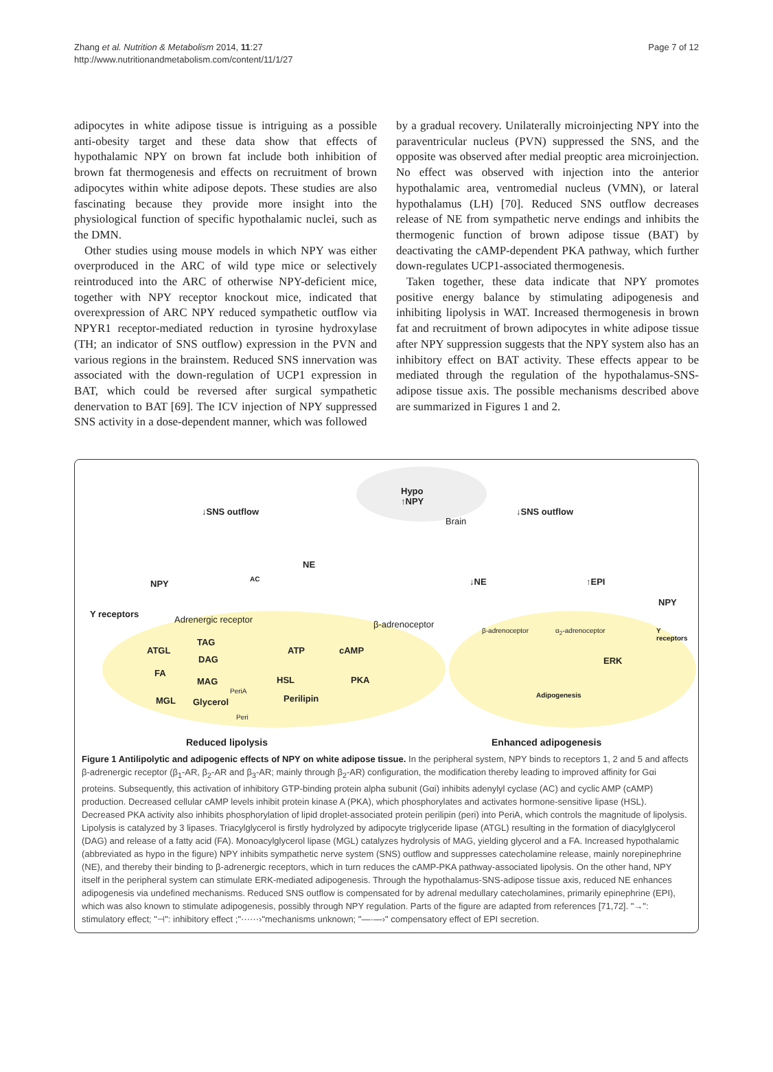Zhang et al. Nutrition & Metabolism 2014, 11:27
http://www.nutritionandmetabolism.com/content/11/1/27
Page 7 of 12
adipocytes in white adipose tissue is intriguing as a possible anti-obesity target and these data show that effects of hypothalamic NPY on brown fat include both inhibition of brown fat thermogenesis and effects on recruitment of brown adipocytes within white adipose depots. These studies are also fascinating because they provide more insight into the physiological function of specific hypothalamic nuclei, such as the DMN.
Other studies using mouse models in which NPY was either overproduced in the ARC of wild type mice or selectively reintroduced into the ARC of otherwise NPY-deficient mice, together with NPY receptor knockout mice, indicated that overexpression of ARC NPY reduced sympathetic outflow via NPYR1 receptor-mediated reduction in tyrosine hydroxylase (TH; an indicator of SNS outflow) expression in the PVN and various regions in the brainstem. Reduced SNS innervation was associated with the down-regulation of UCP1 expression in BAT, which could be reversed after surgical sympathetic denervation to BAT [69]. The ICV injection of NPY suppressed SNS activity in a dose-dependent manner, which was followed
by a gradual recovery. Unilaterally microinjecting NPY into the paraventricular nucleus (PVN) suppressed the SNS, and the opposite was observed after medial preoptic area microinjection. No effect was observed with injection into the anterior hypothalamic area, ventromedial nucleus (VMN), or lateral hypothalamus (LH) [70]. Reduced SNS outflow decreases release of NE from sympathetic nerve endings and inhibits the thermogenic function of brown adipose tissue (BAT) by deactivating the cAMP-dependent PKA pathway, which further down-regulates UCP1-associated thermogenesis.
Taken together, these data indicate that NPY promotes positive energy balance by stimulating adipogenesis and inhibiting lipolysis in WAT. Increased thermogenesis in brown fat and recruitment of brown adipocytes in white adipose tissue after NPY suppression suggests that the NPY system also has an inhibitory effect on BAT activity. These effects appear to be mediated through the regulation of the hypothalamus-SNS-adipose tissue axis. The possible mechanisms described above are summarized in Figures 1 and 2.
Hypo
↑NPY
Brain
↓SNS outflow ↓SNS outflow
NE
NPY
Y receptors
AC
Adrenergic receptor β-adrenoceptor
TAG
ATGL
DAG
FA
MAG
MGL Glycerol
PeriA
Peri
ATP cAMP
HSL PKA
Perilipin
↓NE ↑EPI
NPY
β-adrenoceptor α<sub>2</sub>-adrenoceptor Y receptors
ERK
Adipogenesis
Reduced lipolysis Enhanced adipogenesis
Figure 1 Antilipolytic and adipogenic effects of NPY on white adipose tissue. In the peripheral system, NPY binds to receptors 1, 2 and 5 and affects β-adrenergic receptor (β<sub>1</sub>-AR, β<sub>2</sub>-AR and β<sub>3</sub>-AR; mainly through β<sub>2</sub>-AR) configuration, the modification thereby leading to improved affinity for Gαi proteins. Subsequently, this activation of inhibitory GTP-binding protein alpha subunit (Gαi) inhibits adenylyl cyclase (AC) and cyclic AMP (cAMP) production. Decreased cellular cAMP levels inhibit protein kinase A (PKA), which phosphorylates and activates hormone-sensitive lipase (HSL). Decreased PKA activity also inhibits phosphorylation of lipid droplet-associated protein perilipin (peri) into PeriA, which controls the magnitude of lipolysis. Lipolysis is catalyzed by 3 lipases. Triacylglycerol is firstly hydrolyzed by adipocyte triglyceride lipase (ATGL) resulting in the formation of diacylglycerol (DAG) and release of a fatty acid (FA). Monoacylglycerol lipase (MGL) catalyzes hydrolysis of MAG, yielding glycerol and a FA. Increased hypothalamic (abbreviated as hypo in the figure) NPY inhibits sympathetic nerve system (SNS) outflow and suppresses catecholamine release, mainly norepinephrine (NE), and thereby their binding to β-adrenergic receptors, which in turn reduces the cAMP-PKA pathway-associated lipolysis. On the other hand, NPY itself in the peripheral system can stimulate ERK-mediated adipogenesis. Through the hypothalamus-SNS-adipose tissue axis, reduced NE enhances adipogenesis via undefined mechanisms. Reduced SNS outflow is compensated for by adrenal medullary catecholamines, primarily epinephrine (EPI), which was also known to stimulate adipogenesis, possibly through NPY regulation. Parts of the figure are adapted from references [71,72]. "→": stimulatory effect; "⊣": inhibitory effect ;"⋯⋯›"mechanisms unknown; "—·—›" compensatory effect of EPI secretion.